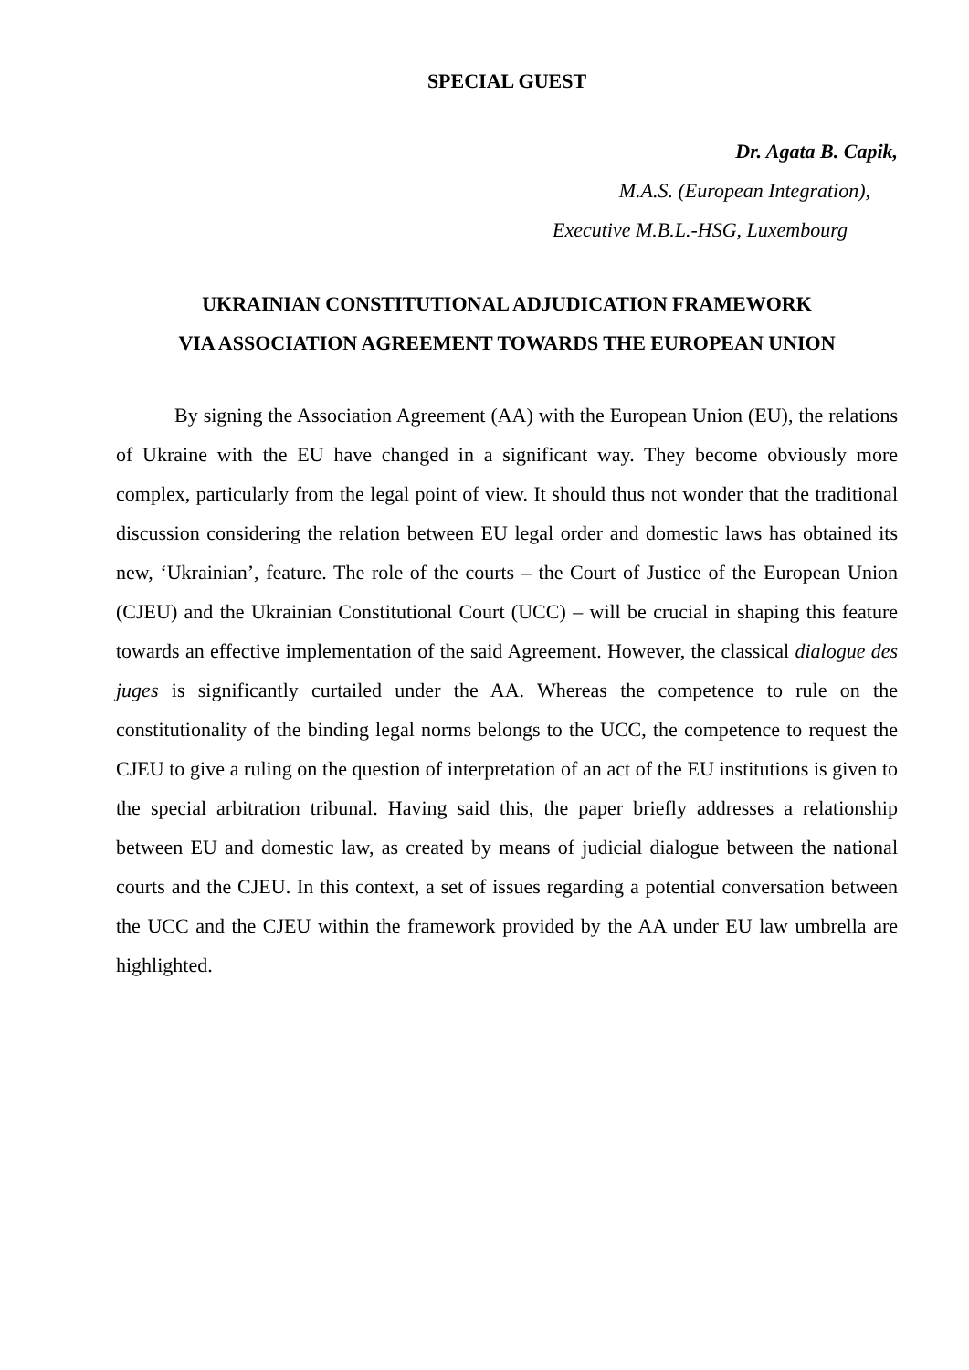SPECIAL GUEST
Dr. Agata B. Capik,
M.A.S. (European Integration),
Executive M.B.L.-HSG, Luxembourg
UKRAINIAN CONSTITUTIONAL ADJUDICATION FRAMEWORK
VIA ASSOCIATION AGREEMENT TOWARDS THE EUROPEAN UNION
By signing the Association Agreement (AA) with the European Union (EU), the relations of Ukraine with the EU have changed in a significant way. They become obviously more complex, particularly from the legal point of view. It should thus not wonder that the traditional discussion considering the relation between EU legal order and domestic laws has obtained its new, ‘Ukrainian’, feature. The role of the courts – the Court of Justice of the European Union (CJEU) and the Ukrainian Constitutional Court (UCC) – will be crucial in shaping this feature towards an effective implementation of the said Agreement. However, the classical dialogue des juges is significantly curtailed under the AA. Whereas the competence to rule on the constitutionality of the binding legal norms belongs to the UCC, the competence to request the CJEU to give a ruling on the question of interpretation of an act of the EU institutions is given to the special arbitration tribunal. Having said this, the paper briefly addresses a relationship between EU and domestic law, as created by means of judicial dialogue between the national courts and the CJEU. In this context, a set of issues regarding a potential conversation between the UCC and the CJEU within the framework provided by the AA under EU law umbrella are highlighted.